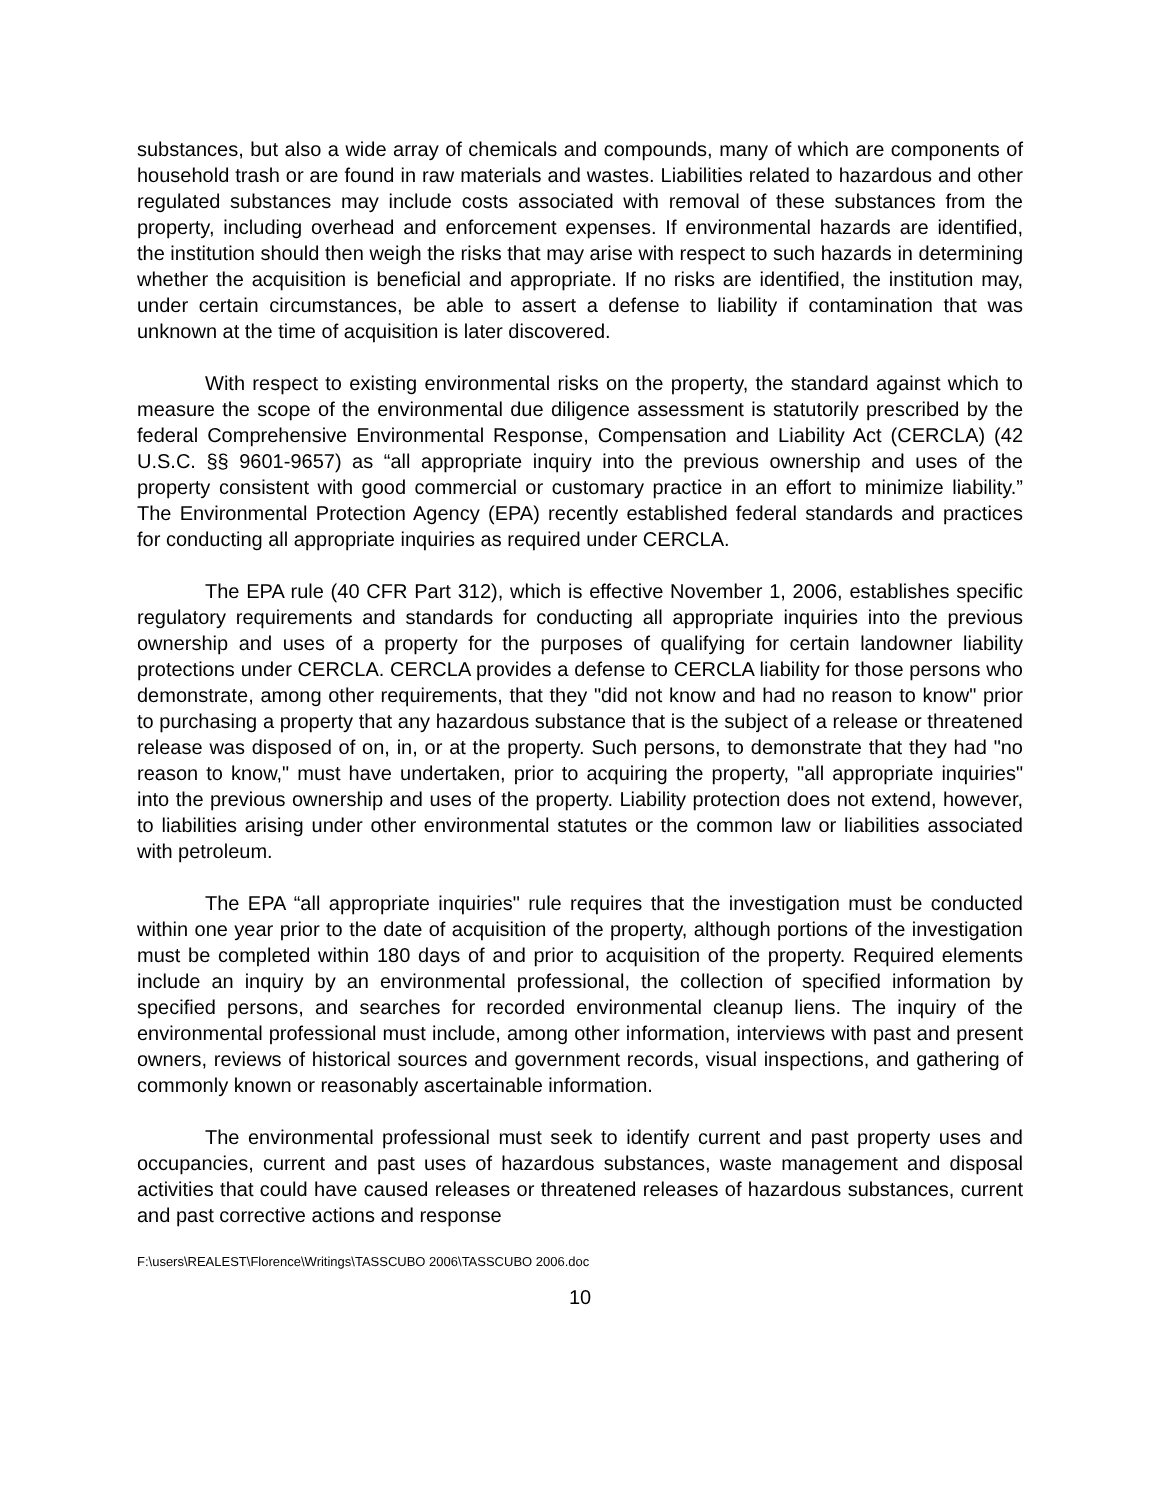substances, but also a wide array of chemicals and compounds, many of which are components of household trash or are found in raw materials and wastes. Liabilities related to hazardous and other regulated substances may include costs associated with removal of these substances from the property, including overhead and enforcement expenses. If environmental hazards are identified, the institution should then weigh the risks that may arise with respect to such hazards in determining whether the acquisition is beneficial and appropriate. If no risks are identified, the institution may, under certain circumstances, be able to assert a defense to liability if contamination that was unknown at the time of acquisition is later discovered.
With respect to existing environmental risks on the property, the standard against which to measure the scope of the environmental due diligence assessment is statutorily prescribed by the federal Comprehensive Environmental Response, Compensation and Liability Act (CERCLA) (42 U.S.C. §§ 9601-9657) as “all appropriate inquiry into the previous ownership and uses of the property consistent with good commercial or customary practice in an effort to minimize liability.” The Environmental Protection Agency (EPA) recently established federal standards and practices for conducting all appropriate inquiries as required under CERCLA.
The EPA rule (40 CFR Part 312), which is effective November 1, 2006, establishes specific regulatory requirements and standards for conducting all appropriate inquiries into the previous ownership and uses of a property for the purposes of qualifying for certain landowner liability protections under CERCLA. CERCLA provides a defense to CERCLA liability for those persons who demonstrate, among other requirements, that they "did not know and had no reason to know" prior to purchasing a property that any hazardous substance that is the subject of a release or threatened release was disposed of on, in, or at the property. Such persons, to demonstrate that they had "no reason to know," must have undertaken, prior to acquiring the property, "all appropriate inquiries" into the previous ownership and uses of the property. Liability protection does not extend, however, to liabilities arising under other environmental statutes or the common law or liabilities associated with petroleum.
The EPA “all appropriate inquiries" rule requires that the investigation must be conducted within one year prior to the date of acquisition of the property, although portions of the investigation must be completed within 180 days of and prior to acquisition of the property. Required elements include an inquiry by an environmental professional, the collection of specified information by specified persons, and searches for recorded environmental cleanup liens. The inquiry of the environmental professional must include, among other information, interviews with past and present owners, reviews of historical sources and government records, visual inspections, and gathering of commonly known or reasonably ascertainable information.
The environmental professional must seek to identify current and past property uses and occupancies, current and past uses of hazardous substances, waste management and disposal activities that could have caused releases or threatened releases of hazardous substances, current and past corrective actions and response
F:\users\REALEST\Florence\Writings\TASSCUBO 2006\TASSCUBO 2006.doc
10